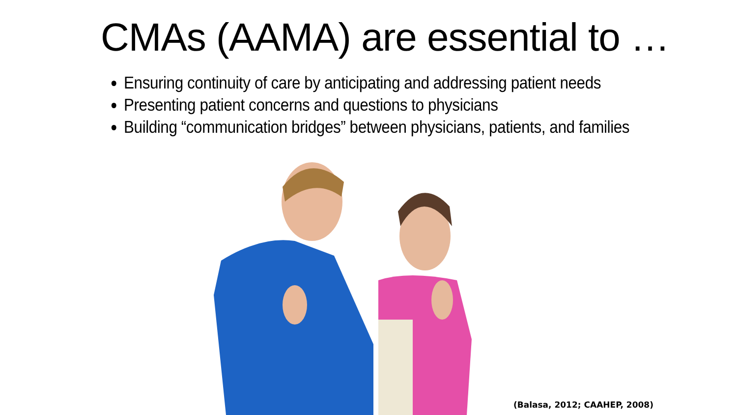CMAs (AAMA) are essential to …
Ensuring continuity of care by anticipating and addressing patient needs
Presenting patient concerns and questions to physicians
Building “communication bridges” between physicians, patients, and families
(Balasa, 2012; CAAHEP, 2008)